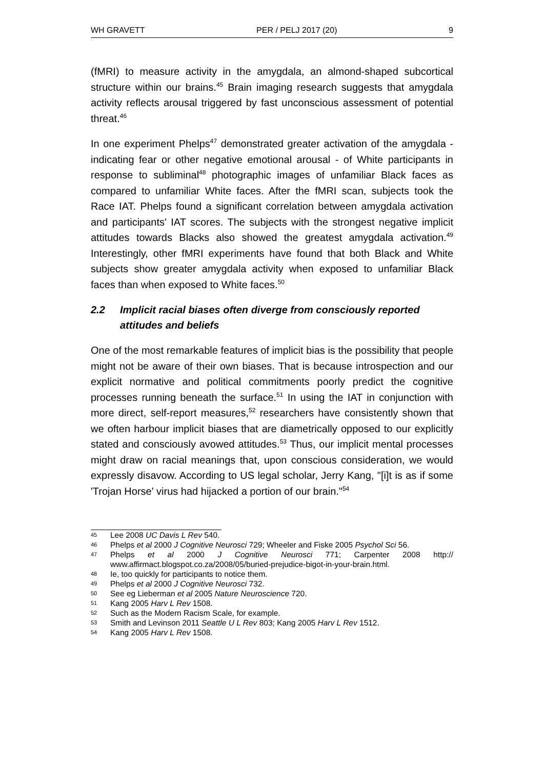WH GRAVETT PER / PELJ 2017 (20) 9
(fMRI) to measure activity in the amygdala, an almond-shaped subcortical structure within our brains.<sup>45</sup> Brain imaging research suggests that amygdala activity reflects arousal triggered by fast unconscious assessment of potential threat.<sup>46</sup>
In one experiment Phelps<sup>47</sup> demonstrated greater activation of the amygdala - indicating fear or other negative emotional arousal - of White participants in response to subliminal<sup>48</sup> photographic images of unfamiliar Black faces as compared to unfamiliar White faces. After the fMRI scan, subjects took the Race IAT. Phelps found a significant correlation between amygdala activation and participants' IAT scores. The subjects with the strongest negative implicit attitudes towards Blacks also showed the greatest amygdala activation.<sup>49</sup> Interestingly, other fMRI experiments have found that both Black and White subjects show greater amygdala activity when exposed to unfamiliar Black faces than when exposed to White faces.<sup>50</sup>
2.2 Implicit racial biases often diverge from consciously reported attitudes and beliefs
One of the most remarkable features of implicit bias is the possibility that people might not be aware of their own biases. That is because introspection and our explicit normative and political commitments poorly predict the cognitive processes running beneath the surface.<sup>51</sup> In using the IAT in conjunction with more direct, self-report measures,<sup>52</sup> researchers have consistently shown that we often harbour implicit biases that are diametrically opposed to our explicitly stated and consciously avowed attitudes.<sup>53</sup> Thus, our implicit mental processes might draw on racial meanings that, upon conscious consideration, we would expressly disavow. According to US legal scholar, Jerry Kang, "[i]t is as if some 'Trojan Horse' virus had hijacked a portion of our brain."<sup>54</sup>
45 Lee 2008 UC Davis L Rev 540.
46 Phelps et al 2000 J Cognitive Neurosci 729; Wheeler and Fiske 2005 Psychol Sci 56.
47 Phelps et al 2000 J Cognitive Neurosci 771; Carpenter 2008 http:// www.affirmact.blogspot.co.za/2008/05/buried-prejudice-bigot-in-your-brain.html.
48 Ie, too quickly for participants to notice them.
49 Phelps et al 2000 J Cognitive Neurosci 732.
50 See eg Lieberman et al 2005 Nature Neuroscience 720.
51 Kang 2005 Harv L Rev 1508.
52 Such as the Modern Racism Scale, for example.
53 Smith and Levinson 2011 Seattle U L Rev 803; Kang 2005 Harv L Rev 1512.
54 Kang 2005 Harv L Rev 1508.